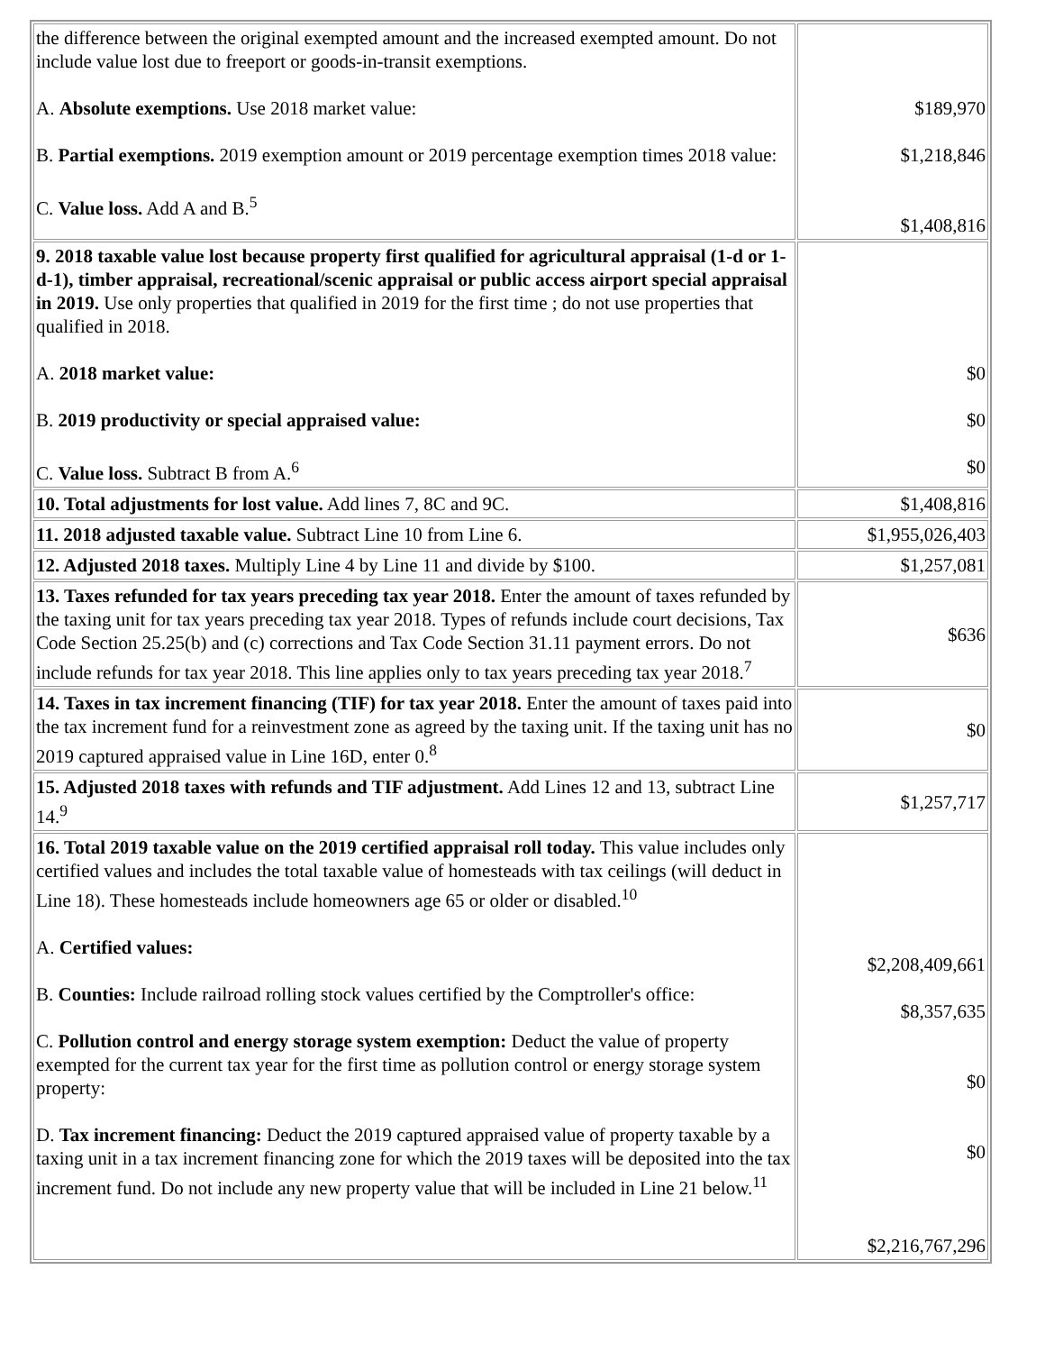| the difference between the original exempted amount and the increased exempted amount. Do not include value lost due to freeport or goods-in-transit exemptions. A. Absolute exemptions. Use 2018 market value: B. Partial exemptions. 2019 exemption amount or 2019 percentage exemption times 2018 value: C. Value loss. Add A and B.<sup>5</sup> | $189,970 $1,218,846 $1,408,816 |
| 9. 2018 taxable value lost because property first qualified for agricultural appraisal (1-d or 1-d-1), timber appraisal, recreational/scenic appraisal or public access airport special appraisal in 2019. Use only properties that qualified in 2019 for the first time ; do not use properties that qualified in 2018. A. 2018 market value: B. 2019 productivity or special appraised value: C. Value loss. Subtract B from A.<sup>6</sup> | $0 $0 $0 |
| 10. Total adjustments for lost value. Add lines 7, 8C and 9C. | $1,408,816 |
| 11. 2018 adjusted taxable value. Subtract Line 10 from Line 6. | $1,955,026,403 |
| 12. Adjusted 2018 taxes. Multiply Line 4 by Line 11 and divide by $100. | $1,257,081 |
| 13. Taxes refunded for tax years preceding tax year 2018. Enter the amount of taxes refunded by the taxing unit for tax years preceding tax year 2018. Types of refunds include court decisions, Tax Code Section 25.25(b) and (c) corrections and Tax Code Section 31.11 payment errors. Do not include refunds for tax year 2018. This line applies only to tax years preceding tax year 2018.<sup>7</sup> | $636 |
| 14. Taxes in tax increment financing (TIF) for tax year 2018. Enter the amount of taxes paid into the tax increment fund for a reinvestment zone as agreed by the taxing unit. If the taxing unit has no 2019 captured appraised value in Line 16D, enter 0.<sup>8</sup> | $0 |
| 15. Adjusted 2018 taxes with refunds and TIF adjustment. Add Lines 12 and 13, subtract Line 14.<sup>9</sup> | $1,257,717 |
| 16. Total 2019 taxable value on the 2019 certified appraisal roll today. This value includes only certified values and includes the total taxable value of homesteads with tax ceilings (will deduct in Line 18). These homesteads include homeowners age 65 or older or disabled.<sup>10</sup> A. Certified values: B. Counties: Include railroad rolling stock values certified by the Comptroller's office: C. Pollution control and energy storage system exemption: Deduct the value of property exempted for the current tax year for the first time as pollution control or energy storage system property: D. Tax increment financing: Deduct the 2019 captured appraised value of property taxable by a taxing unit in a tax increment financing zone for which the 2019 taxes will be deposited into the tax increment fund. Do not include any new property value that will be included in Line 21 below.<sup>11</sup> | $2,208,409,661 $8,357,635 $0 $0 $2,216,767,296 |